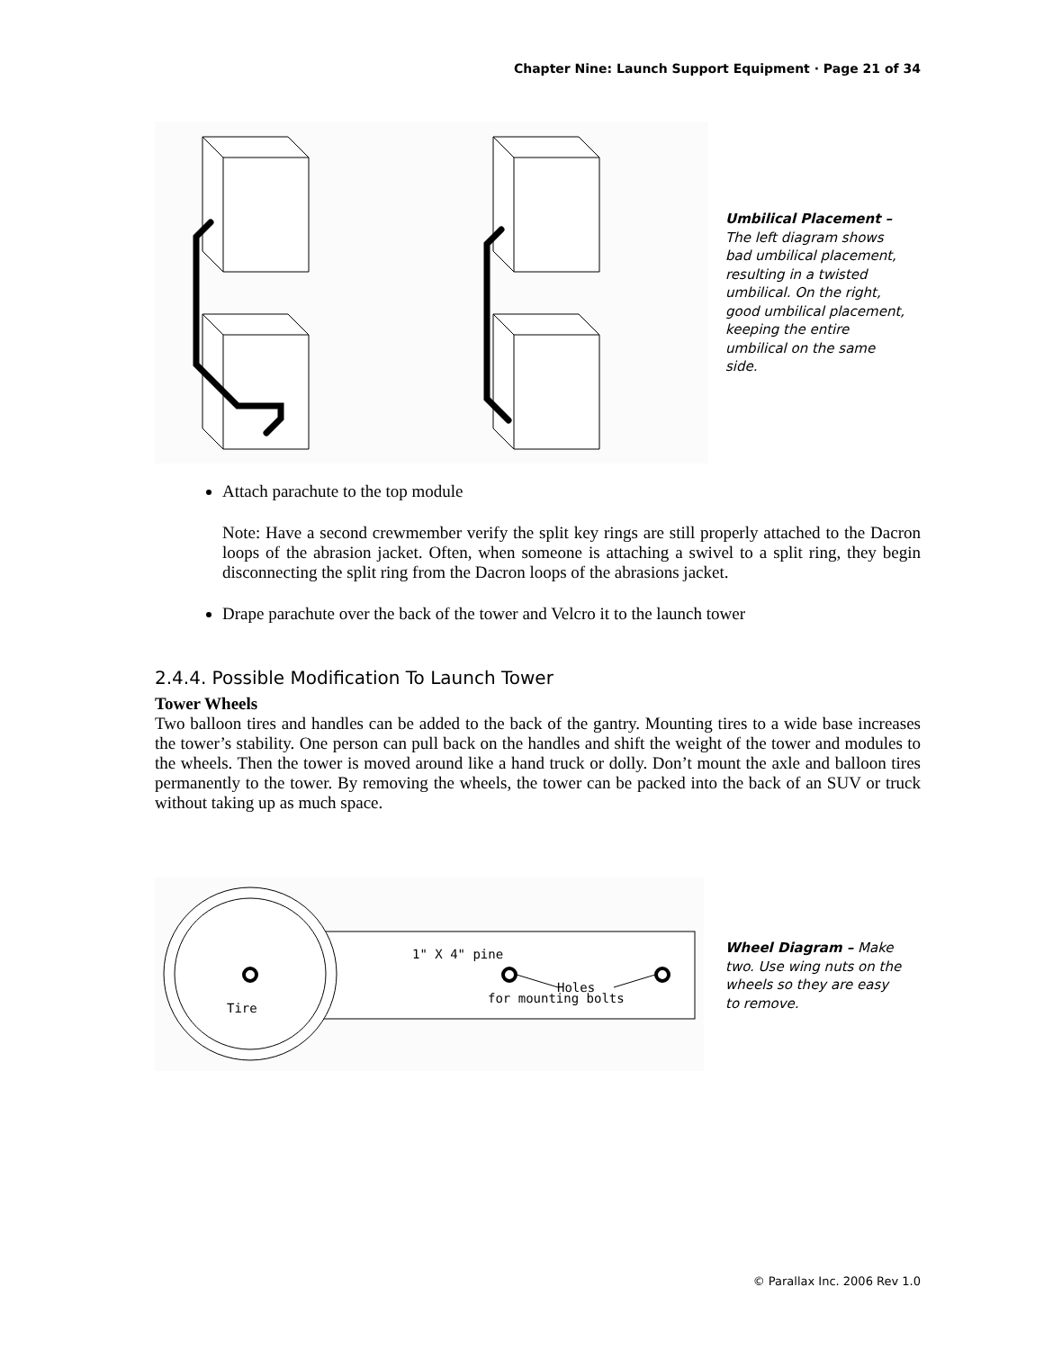Chapter Nine: Launch Support Equipment · Page 21 of 34
Umbilical Placement – The left diagram shows bad umbilical placement, resulting in a twisted umbilical. On the right, good umbilical placement, keeping the entire umbilical on the same side.
Attach parachute to the top module
Note: Have a second crewmember verify the split key rings are still properly attached to the Dacron loops of the abrasion jacket. Often, when someone is attaching a swivel to a split ring, they begin disconnecting the split ring from the Dacron loops of the abrasions jacket.
Drape parachute over the back of the tower and Velcro it to the launch tower
2.4.4. Possible Modification To Launch Tower
Tower Wheels
Two balloon tires and handles can be added to the back of the gantry. Mounting tires to a wide base increases the tower’s stability. One person can pull back on the handles and shift the weight of the tower and modules to the wheels. Then the tower is moved around like a hand truck or dolly. Don’t mount the axle and balloon tires permanently to the tower. By removing the wheels, the tower can be packed into the back of an SUV or truck without taking up as much space.
Tire
1" X 4" pine
Holes
for mounting bolts
Wheel Diagram – Make two. Use wing nuts on the wheels so they are easy to remove.
© Parallax Inc. 2006 Rev 1.0